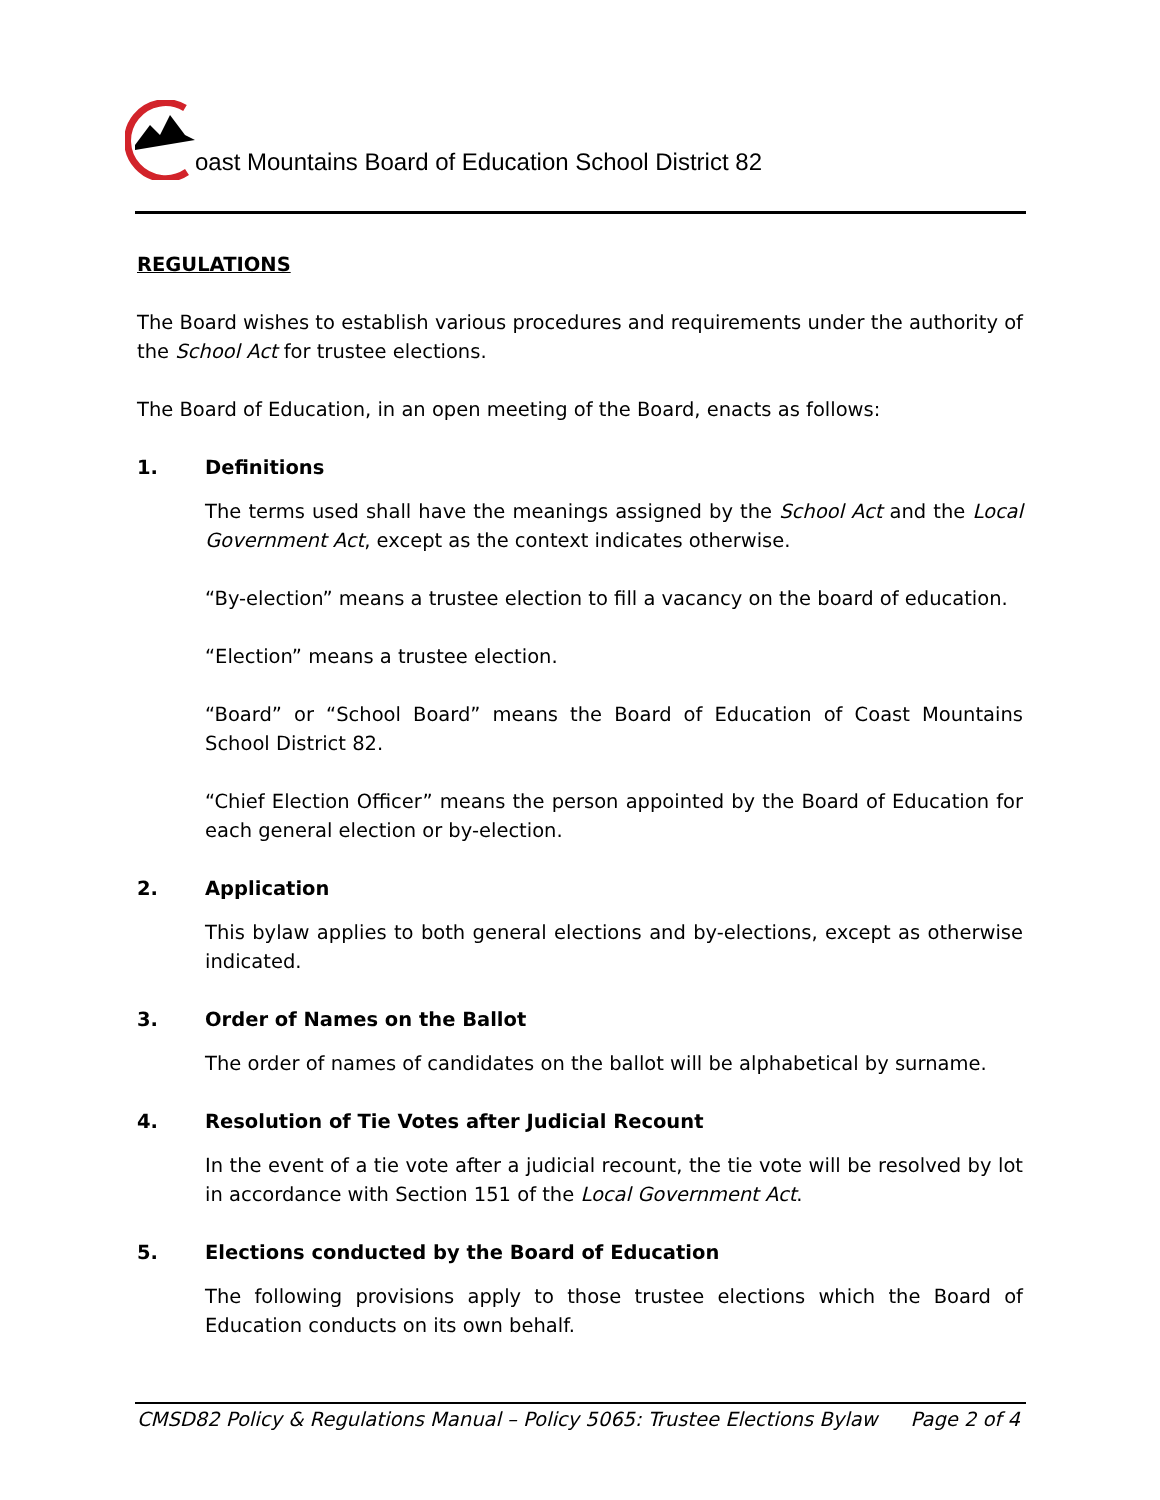oast Mountains Board of Education School District 82
REGULATIONS
The Board wishes to establish various procedures and requirements under the authority of the School Act for trustee elections.
The Board of Education, in an open meeting of the Board, enacts as follows:
1. Definitions
The terms used shall have the meanings assigned by the School Act and the Local Government Act, except as the context indicates otherwise.
“By-election” means a trustee election to fill a vacancy on the board of education.
“Election” means a trustee election.
“Board” or “School Board” means the Board of Education of Coast Mountains School District 82.
“Chief Election Officer” means the person appointed by the Board of Education for each general election or by-election.
2. Application
This bylaw applies to both general elections and by-elections, except as otherwise indicated.
3. Order of Names on the Ballot
The order of names of candidates on the ballot will be alphabetical by surname.
4. Resolution of Tie Votes after Judicial Recount
In the event of a tie vote after a judicial recount, the tie vote will be resolved by lot in accordance with Section 151 of the Local Government Act.
5. Elections conducted by the Board of Education
The following provisions apply to those trustee elections which the Board of Education conducts on its own behalf.
CMSD82 Policy & Regulations Manual – Policy 5065: Trustee Elections Bylaw
Page 2 of 4